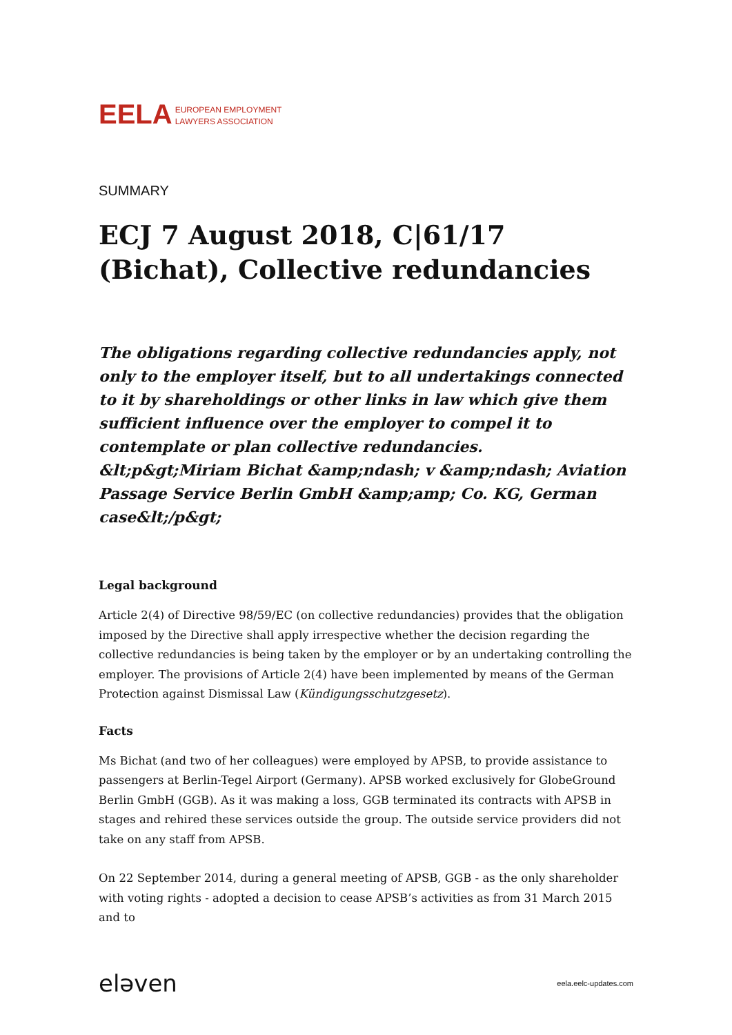EELA EUROPEAN EMPLOYMENT
LAWYERS ASSOCIATION
SUMMARY
ECJ 7 August 2018, C|61/17 (Bichat), Collective redundancies
The obligations regarding collective redundancies apply, not only to the employer itself, but to all undertakings connected to it by shareholdings or other links in law which give them sufficient influence over the employer to compel it to contemplate or plan collective redundancies.
&lt;p&gt;Miriam Bichat &amp;ndash; v &amp;ndash; Aviation Passage Service Berlin GmbH &amp;amp; Co. KG, German case&lt;/p&gt;
Legal background
Article 2(4) of Directive 98/59/EC (on collective redundancies) provides that the obligation imposed by the Directive shall apply irrespective whether the decision regarding the collective redundancies is being taken by the employer or by an undertaking controlling the employer. The provisions of Article 2(4) have been implemented by means of the German Protection against Dismissal Law (Kündigungsschutzgesetz).
Facts
Ms Bichat (and two of her colleagues) were employed by APSB, to provide assistance to passengers at Berlin-Tegel Airport (Germany). APSB worked exclusively for GlobeGround Berlin GmbH (GGB). As it was making a loss, GGB terminated its contracts with APSB in stages and rehired these services outside the group. The outside service providers did not take on any staff from APSB.
On 22 September 2014, during a general meeting of APSB, GGB - as the only shareholder with voting rights - adopted a decision to cease APSB’s activities as from 31 March 2015 and to
eləven eela.eelc-updates.com